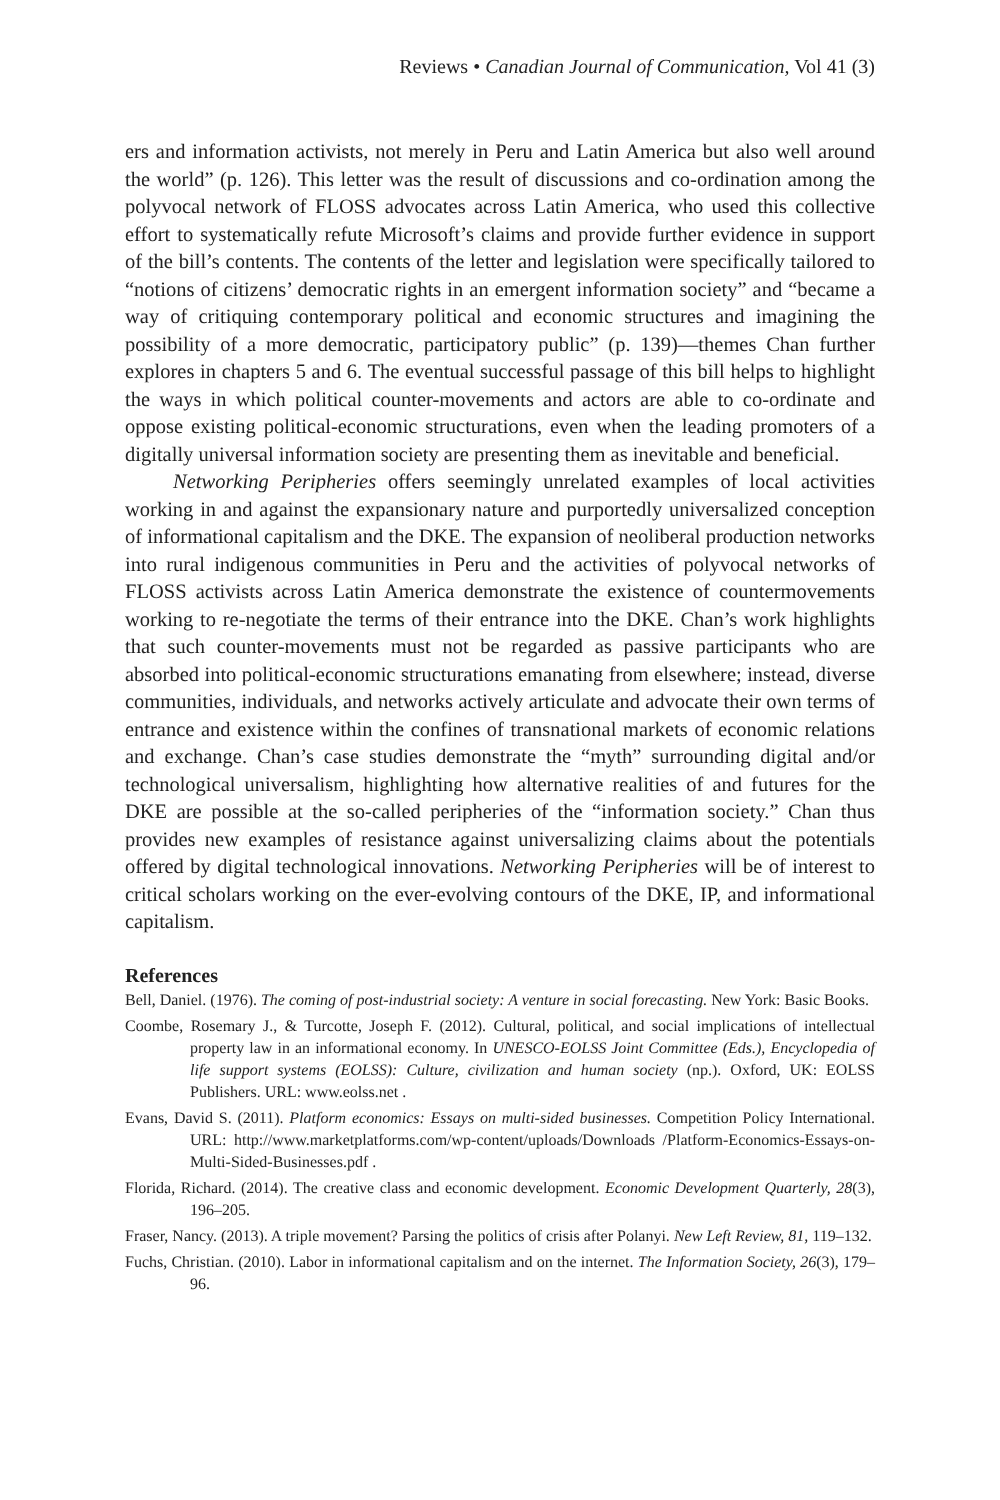Reviews • Canadian Journal of Communication, Vol 41 (3)
ers and information activists, not merely in Peru and Latin America but also well around the world” (p. 126). This letter was the result of discussions and co-ordination among the polyvocal network of FLOSS advocates across Latin America, who used this collective effort to systematically refute Microsoft’s claims and provide further evidence in support of the bill’s contents. The contents of the letter and legislation were specifically tailored to “notions of citizens’ democratic rights in an emergent information society” and “became a way of critiquing contemporary political and economic structures and imagining the possibility of a more democratic, participatory public” (p. 139)—themes Chan further explores in chapters 5 and 6. The eventual successful passage of this bill helps to highlight the ways in which political counter-movements and actors are able to co-ordinate and oppose existing political-economic structurations, even when the leading promoters of a digitally universal information society are presenting them as inevitable and beneficial.
Networking Peripheries offers seemingly unrelated examples of local activities working in and against the expansionary nature and purportedly universalized conception of informational capitalism and the DKE. The expansion of neoliberal production networks into rural indigenous communities in Peru and the activities of polyvocal networks of FLOSS activists across Latin America demonstrate the existence of countermovements working to re-negotiate the terms of their entrance into the DKE. Chan’s work highlights that such counter-movements must not be regarded as passive participants who are absorbed into political-economic structurations emanating from elsewhere; instead, diverse communities, individuals, and networks actively articulate and advocate their own terms of entrance and existence within the confines of transnational markets of economic relations and exchange. Chan’s case studies demonstrate the “myth” surrounding digital and/or technological universalism, highlighting how alternative realities of and futures for the DKE are possible at the so-called peripheries of the “information society.” Chan thus provides new examples of resistance against universalizing claims about the potentials offered by digital technological innovations. Networking Peripheries will be of interest to critical scholars working on the ever-evolving contours of the DKE, IP, and informational capitalism.
References
Bell, Daniel. (1976). The coming of post-industrial society: A venture in social forecasting. New York: Basic Books.
Coombe, Rosemary J., & Turcotte, Joseph F. (2012). Cultural, political, and social implications of intellectual property law in an informational economy. In UNESCO-EOLSS Joint Committee (Eds.), Encyclopedia of life support systems (EOLSS): Culture, civilization and human society (np.). Oxford, UK: EOLSS Publishers. URL: www.eolss.net .
Evans, David S. (2011). Platform economics: Essays on multi-sided businesses. Competition Policy International. URL: http://www.marketplatforms.com/wp-content/uploads/Downloads /Platform-Economics-Essays-on-Multi-Sided-Businesses.pdf .
Florida, Richard. (2014). The creative class and economic development. Economic Development Quarterly, 28(3), 196–205.
Fraser, Nancy. (2013). A triple movement? Parsing the politics of crisis after Polanyi. New Left Review, 81, 119–132.
Fuchs, Christian. (2010). Labor in informational capitalism and on the internet. The Information Society, 26(3), 179–96.